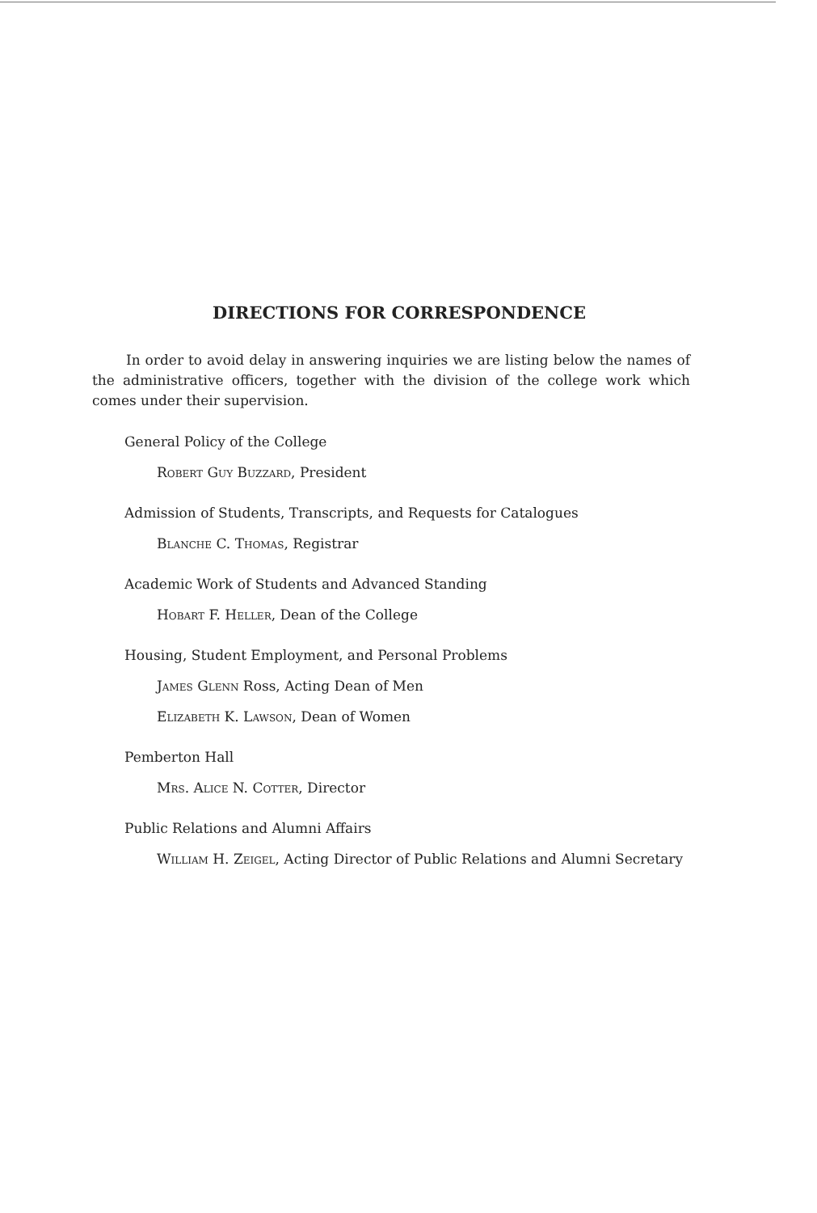DIRECTIONS FOR CORRESPONDENCE
In order to avoid delay in answering inquiries we are listing below the names of the administrative officers, together with the division of the college work which comes under their supervision.
General Policy of the College
Robert Guy Buzzard, President
Admission of Students, Transcripts, and Requests for Catalogues
Blanche C. Thomas, Registrar
Academic Work of Students and Advanced Standing
Hobart F. Heller, Dean of the College
Housing, Student Employment, and Personal Problems
James Glenn Ross, Acting Dean of Men
Elizabeth K. Lawson, Dean of Women
Pemberton Hall
Mrs. Alice N. Cotter, Director
Public Relations and Alumni Affairs
William H. Zeigel, Acting Director of Public Relations and Alumni Secretary